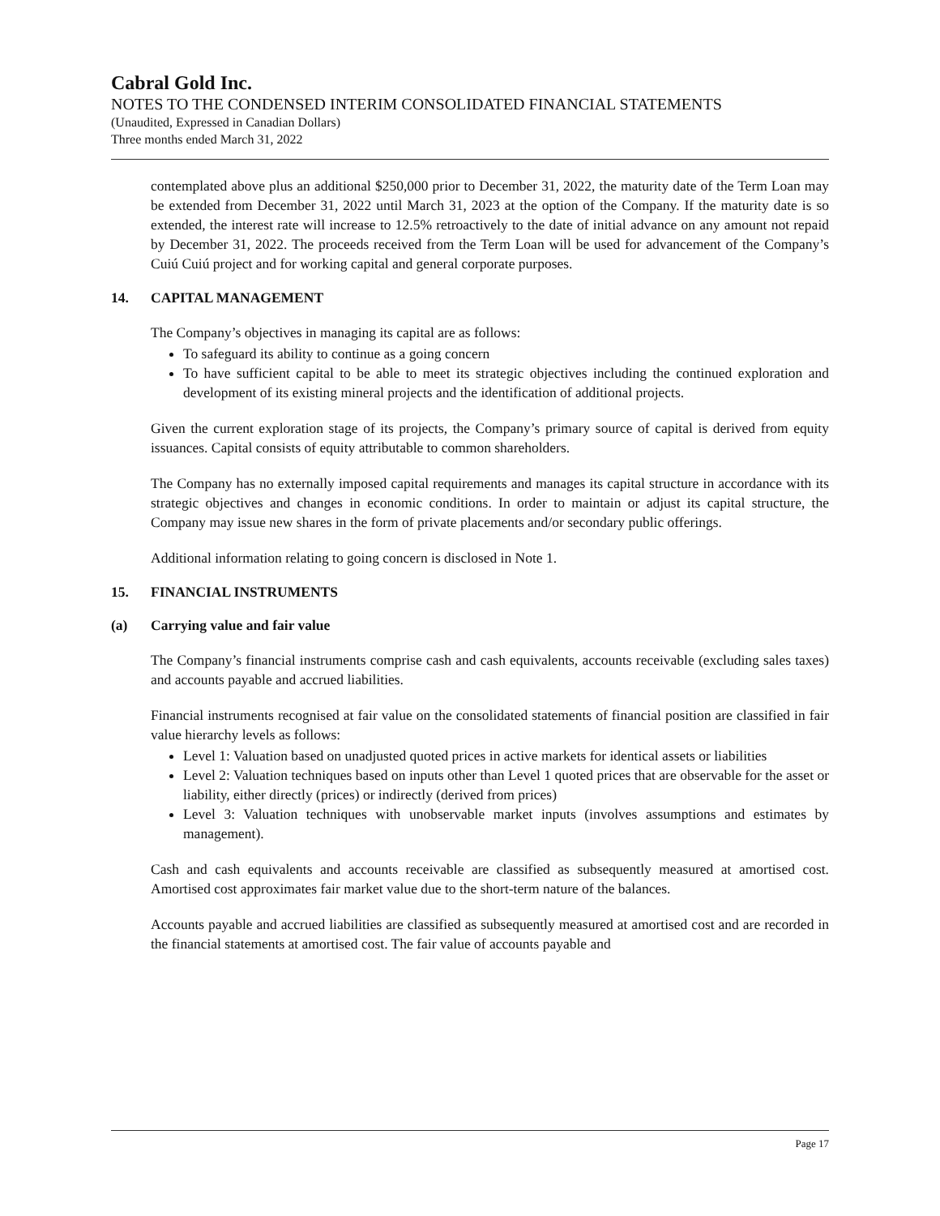Cabral Gold Inc.
NOTES TO THE CONDENSED INTERIM CONSOLIDATED FINANCIAL STATEMENTS
(Unaudited, Expressed in Canadian Dollars)
Three months ended March 31, 2022
contemplated above plus an additional $250,000 prior to December 31, 2022, the maturity date of the Term Loan may be extended from December 31, 2022 until March 31, 2023 at the option of the Company. If the maturity date is so extended, the interest rate will increase to 12.5% retroactively to the date of initial advance on any amount not repaid by December 31, 2022. The proceeds received from the Term Loan will be used for advancement of the Company’s Cuiú Cuiú project and for working capital and general corporate purposes.
14. CAPITAL MANAGEMENT
The Company’s objectives in managing its capital are as follows:
To safeguard its ability to continue as a going concern
To have sufficient capital to be able to meet its strategic objectives including the continued exploration and development of its existing mineral projects and the identification of additional projects.
Given the current exploration stage of its projects, the Company’s primary source of capital is derived from equity issuances. Capital consists of equity attributable to common shareholders.
The Company has no externally imposed capital requirements and manages its capital structure in accordance with its strategic objectives and changes in economic conditions. In order to maintain or adjust its capital structure, the Company may issue new shares in the form of private placements and/or secondary public offerings.
Additional information relating to going concern is disclosed in Note 1.
15. FINANCIAL INSTRUMENTS
(a) Carrying value and fair value
The Company’s financial instruments comprise cash and cash equivalents, accounts receivable (excluding sales taxes) and accounts payable and accrued liabilities.
Financial instruments recognised at fair value on the consolidated statements of financial position are classified in fair value hierarchy levels as follows:
Level 1: Valuation based on unadjusted quoted prices in active markets for identical assets or liabilities
Level 2: Valuation techniques based on inputs other than Level 1 quoted prices that are observable for the asset or liability, either directly (prices) or indirectly (derived from prices)
Level 3: Valuation techniques with unobservable market inputs (involves assumptions and estimates by management).
Cash and cash equivalents and accounts receivable are classified as subsequently measured at amortised cost. Amortised cost approximates fair market value due to the short-term nature of the balances.
Accounts payable and accrued liabilities are classified as subsequently measured at amortised cost and are recorded in the financial statements at amortised cost. The fair value of accounts payable and
Page 17